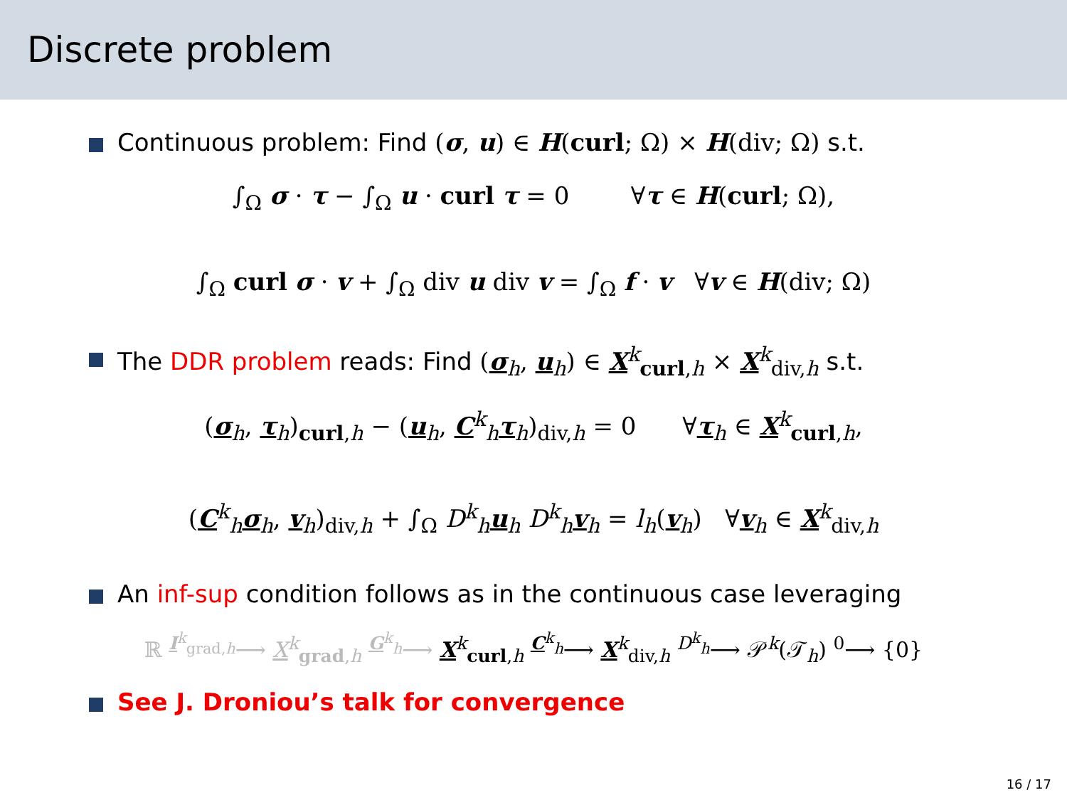Discrete problem
Continuous problem: Find (σ, u) ∈ H(curl; Ω) × H(div; Ω) s.t.
∫<sub>Ω</sub> σ · τ − ∫<sub>Ω</sub> u · curl τ = 0 ∀τ ∈ H(curl; Ω),
∫<sub>Ω</sub> curl σ · v + ∫<sub>Ω</sub> div u div v = ∫<sub>Ω</sub> f · v ∀v ∈ H(div; Ω)
The DDR problem reads: Find (σ<sub>h</sub>, u<sub>h</sub>) ∈ X<sup>k</sup><sub>curl,h</sub> × X<sup>k</sup><sub>div,h</sub> s.t.
(σ<sub>h</sub>, τ<sub>h</sub>)<sub>curl,h</sub> − (u<sub>h</sub>, C<sup>k</sup><sub>h</sub>τ<sub>h</sub>)<sub>div,h</sub> = 0 ∀τ<sub>h</sub> ∈ X<sup>k</sup><sub>curl,h</sub>,
(C<sup>k</sup><sub>h</sub>σ<sub>h</sub>, v<sub>h</sub>)<sub>div,h</sub> + ∫<sub>Ω</sub> D<sup>k</sup><sub>h</sub>u<sub>h</sub> D<sup>k</sup><sub>h</sub>v<sub>h</sub> = l<sub>h</sub>(v<sub>h</sub>) ∀v<sub>h</sub> ∈ X<sup>k</sup><sub>div,h</sub>
An inf-sup condition follows as in the continuous case leveraging
ℝ <sup>I<sup>k</sup><sub>grad,h</sub></sup>⟶ X<sup>k</sup><sub>grad,h</sub> <sup>G<sup>k</sup><sub>h</sub></sup>⟶ X<sup>k</sup><sub>curl,h</sub> <sup>C<sup>k</sup><sub>h</sub></sup>⟶ X<sup>k</sup><sub>div,h</sub> <sup>D<sup>k</sup><sub>h</sub></sup>⟶ 𝒫<sup>k</sup>(𝒯<sub>h</sub>) <sup>0</sup>⟶ {0}
See J. Droniou’s talk for convergence
16 / 17